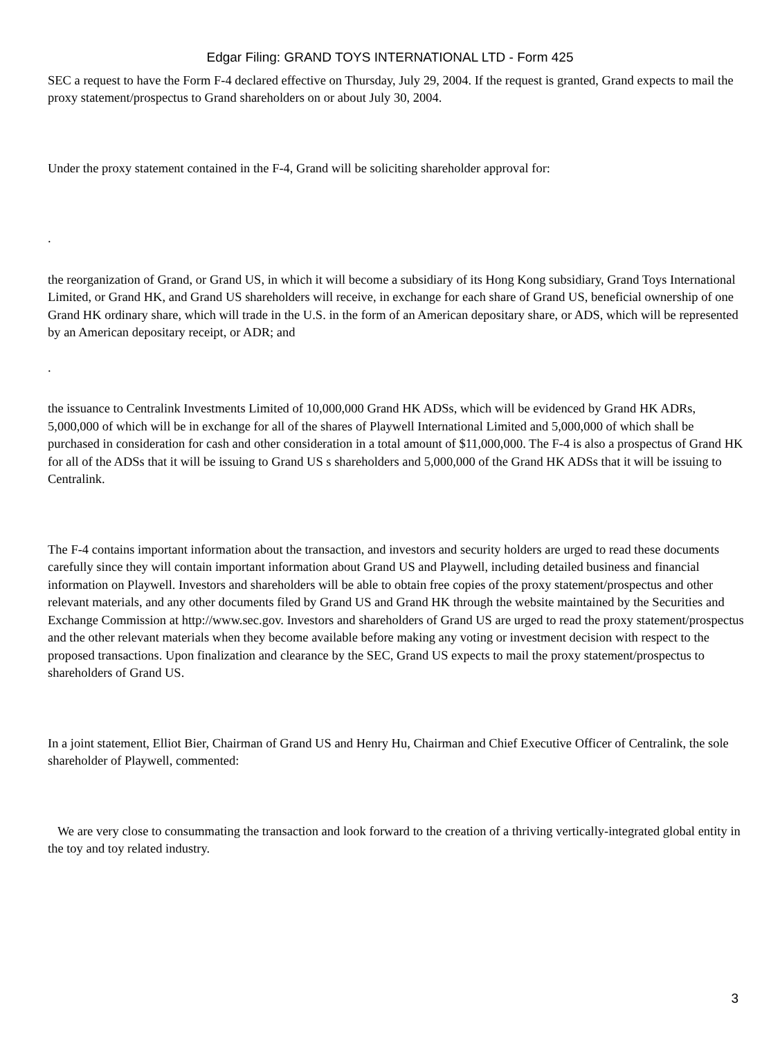Edgar Filing: GRAND TOYS INTERNATIONAL LTD - Form 425
SEC a request to have the Form F-4 declared effective on Thursday, July 29, 2004. If the request is granted, Grand expects to mail the proxy statement/prospectus to Grand shareholders on or about July 30, 2004.
Under the proxy statement contained in the F-4, Grand will be soliciting shareholder approval for:
.
the reorganization of Grand, or Grand US, in which it will become a subsidiary of its Hong Kong subsidiary, Grand Toys International Limited, or Grand HK, and Grand US shareholders will receive, in exchange for each share of Grand US, beneficial ownership of one Grand HK ordinary share, which will trade in the U.S. in the form of an American depositary share, or ADS, which will be represented by an American depositary receipt, or ADR; and
.
the issuance to Centralink Investments Limited of 10,000,000 Grand HK ADSs, which will be evidenced by Grand HK ADRs, 5,000,000 of which will be in exchange for all of the shares of Playwell International Limited and 5,000,000 of which shall be purchased in consideration for cash and other consideration in a total amount of $11,000,000. The F-4 is also a prospectus of Grand HK for all of the ADSs that it will be issuing to Grand US s shareholders and 5,000,000 of the Grand HK ADSs that it will be issuing to Centralink.
The F-4 contains important information about the transaction, and investors and security holders are urged to read these documents carefully since they will contain important information about Grand US and Playwell, including detailed business and financial information on Playwell. Investors and shareholders will be able to obtain free copies of the proxy statement/prospectus and other relevant materials, and any other documents filed by Grand US and Grand HK through the website maintained by the Securities and Exchange Commission at http://www.sec.gov. Investors and shareholders of Grand US are urged to read the proxy statement/prospectus and the other relevant materials when they become available before making any voting or investment decision with respect to the proposed transactions. Upon finalization and clearance by the SEC, Grand US expects to mail the proxy statement/prospectus to shareholders of Grand US.
In a joint statement, Elliot Bier, Chairman of Grand US and Henry Hu, Chairman and Chief Executive Officer of Centralink, the sole shareholder of Playwell, commented:
We are very close to consummating the transaction and look forward to the creation of a thriving vertically-integrated global entity in the toy and toy related industry.
3